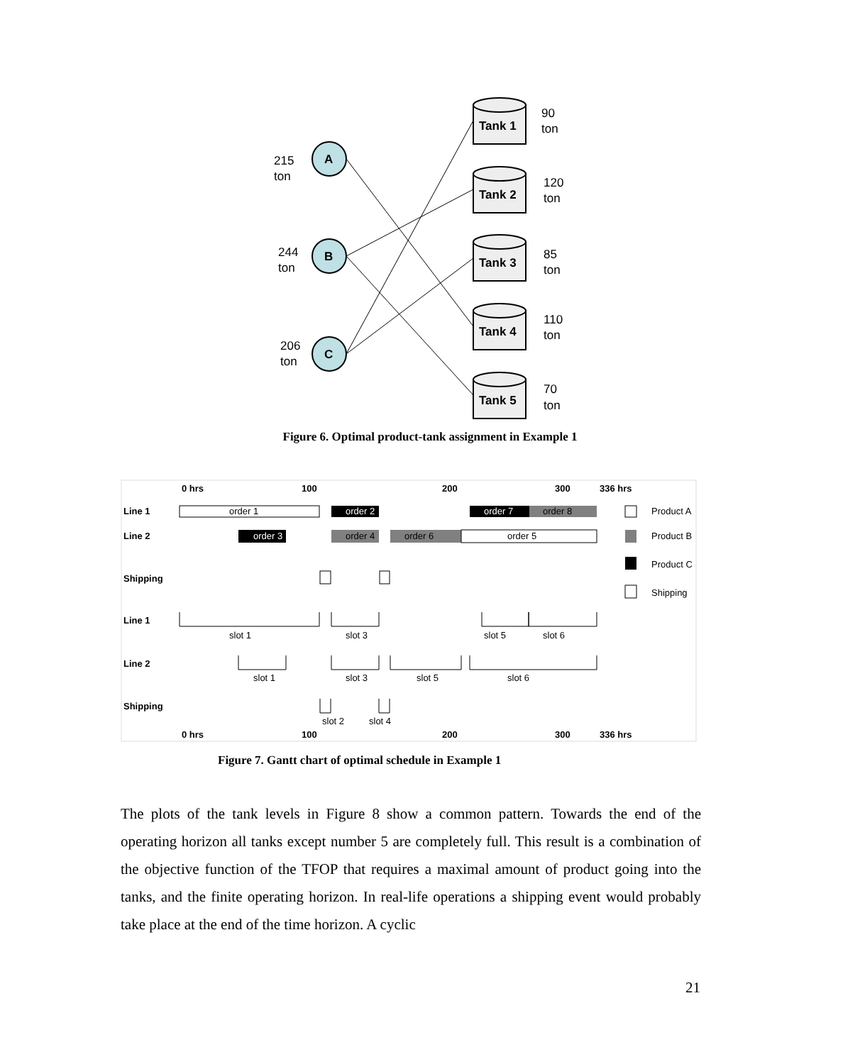A
B
C
215
ton
244
ton
206
ton
Tank 1
Tank 2
Tank 3
Tank 4
Tank 5
90
ton
120
ton
85
ton
110
ton
70
ton
Figure 6. Optimal product-tank assignment in Example 1
0 hrs
100
200
300
336 hrs
Line 1
Line 2
Shipping
Line 1
Line 2
Shipping
0 hrs
100
200
300
336 hrs
order 1
order 2
order 7
order 8
order 3
order 4
order 6
order 5
Product A
Product B
Product C
Shipping
slot 1
slot 3
slot 5
slot 6
slot 1
slot 3
slot 5
slot 6
slot 2
slot 4
Figure 7. Gantt chart of optimal schedule in Example 1
The plots of the tank levels in Figure 8 show a common pattern. Towards the end of the operating horizon all tanks except number 5 are completely full. This result is a combination of the objective function of the TFOP that requires a maximal amount of product going into the tanks, and the finite operating horizon. In real-life operations a shipping event would probably take place at the end of the time horizon. A cyclic
21